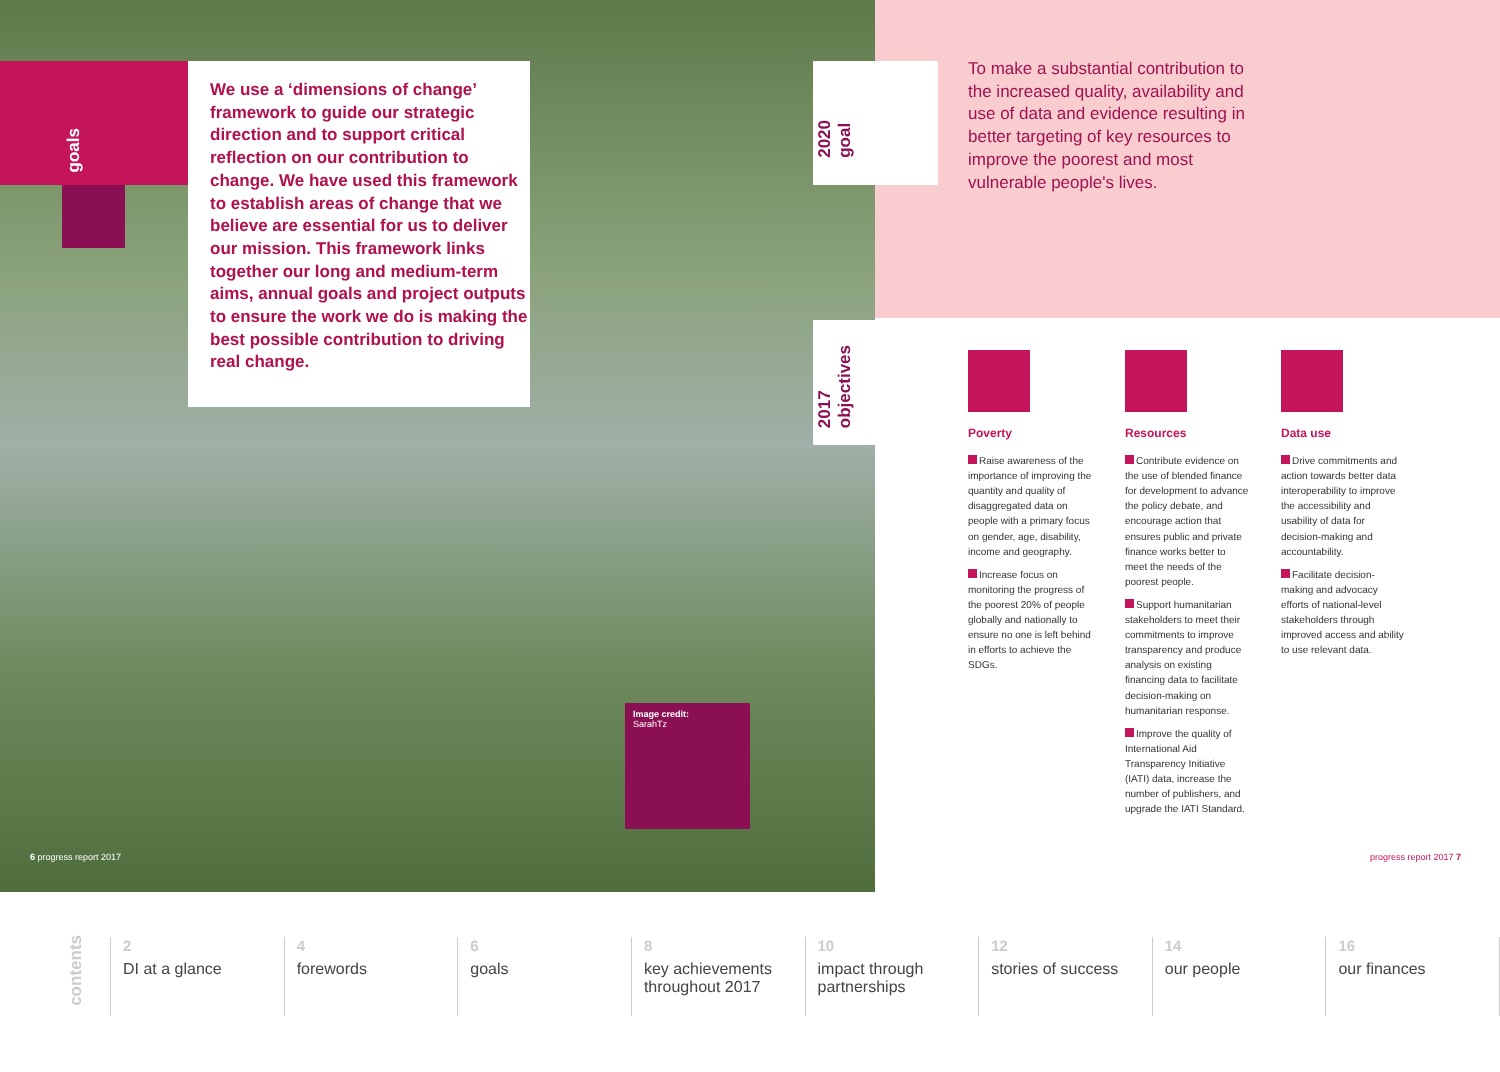goals
We use a ‘dimensions of change’ framework to guide our strategic direction and to support critical reflection on our contribution to change. We have used this framework to establish areas of change that we believe are essential for us to deliver our mission. This framework links together our long and medium-term aims, annual goals and project outputs to ensure the work we do is making the best possible contribution to driving real change.
2020
goal
To make a substantial contribution to the increased quality, availability and use of data and evidence resulting in better targeting of key resources to improve the poorest and most vulnerable people's lives.
2017
objectives
Poverty
Raise awareness of the importance of improving the quantity and quality of disaggregated data on people with a primary focus on gender, age, disability, income and geography.
Increase focus on monitoring the progress of the poorest 20% of people globally and nationally to ensure no one is left behind in efforts to achieve the SDGs.
Resources
Contribute evidence on the use of blended finance for development to advance the policy debate, and encourage action that ensures public and private finance works better to meet the needs of the poorest people.
Support humanitarian stakeholders to meet their commitments to improve transparency and produce analysis on existing financing data to facilitate decision-making on humanitarian response.
Improve the quality of International Aid Transparency Initiative (IATI) data, increase the number of publishers, and upgrade the IATI Standard.
Data use
Drive commitments and action towards better data interoperability to improve the accessibility and usability of data for decision-making and accountability.
Facilitate decision-making and advocacy efforts of national-level stakeholders through improved access and ability to use relevant data.
Image credit:
SarahTz
6 progress report 2017 progress report 2017 7
contents
2
DI at a glance
4
forewords
6
goals
8
key achievements throughout 2017
10
impact through partnerships
12
stories of success
14
our people
16
our finances